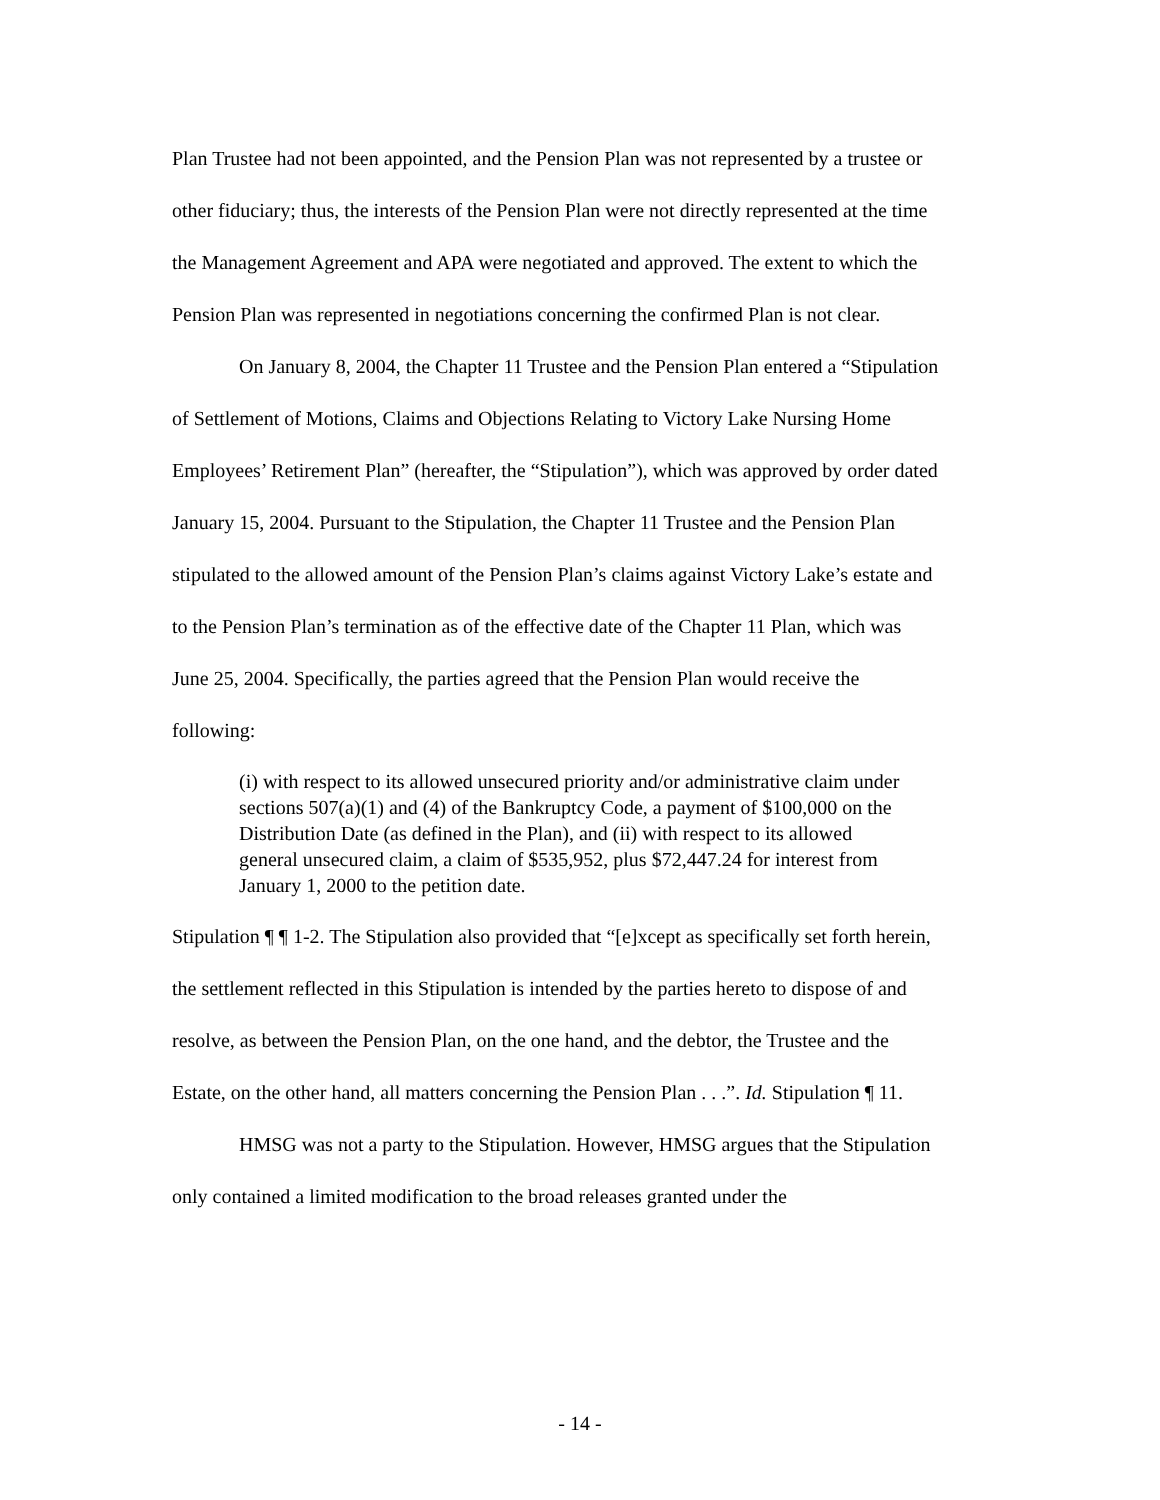Plan Trustee had not been appointed, and the Pension Plan was not represented by a trustee or other fiduciary; thus, the interests of the Pension Plan were not directly represented at the time the Management Agreement and APA were negotiated and approved. The extent to which the Pension Plan was represented in negotiations concerning the confirmed Plan is not clear.
On January 8, 2004, the Chapter 11 Trustee and the Pension Plan entered a “Stipulation of Settlement of Motions, Claims and Objections Relating to Victory Lake Nursing Home Employees’ Retirement Plan” (hereafter, the “Stipulation”), which was approved by order dated January 15, 2004. Pursuant to the Stipulation, the Chapter 11 Trustee and the Pension Plan stipulated to the allowed amount of the Pension Plan’s claims against Victory Lake’s estate and to the Pension Plan’s termination as of the effective date of the Chapter 11 Plan, which was June 25, 2004. Specifically, the parties agreed that the Pension Plan would receive the following:
(i) with respect to its allowed unsecured priority and/or administrative claim under sections 507(a)(1) and (4) of the Bankruptcy Code, a payment of $100,000 on the Distribution Date (as defined in the Plan), and (ii) with respect to its allowed general unsecured claim, a claim of $535,952, plus $72,447.24 for interest from January 1, 2000 to the petition date.
Stipulation ¶ ¶ 1-2. The Stipulation also provided that “[e]xcept as specifically set forth herein, the settlement reflected in this Stipulation is intended by the parties hereto to dispose of and resolve, as between the Pension Plan, on the one hand, and the debtor, the Trustee and the Estate, on the other hand, all matters concerning the Pension Plan . . .”. Id. Stipulation ¶ 11.
HMSG was not a party to the Stipulation. However, HMSG argues that the Stipulation only contained a limited modification to the broad releases granted under the
- 14 -